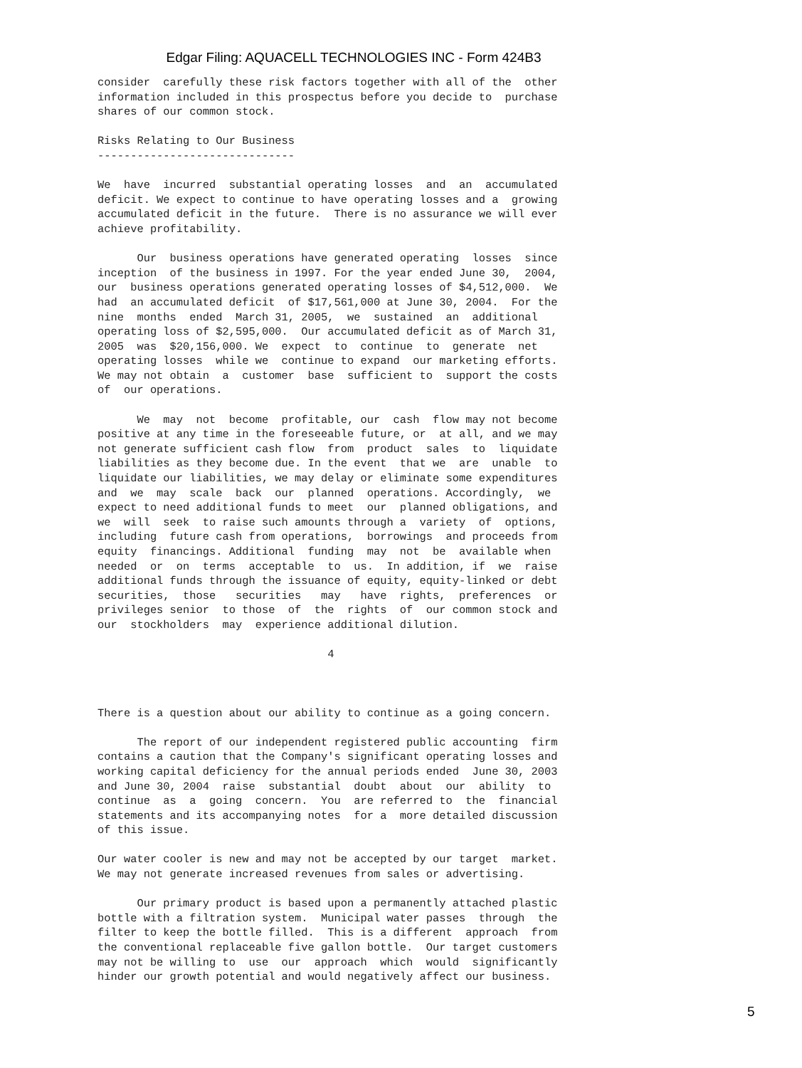Edgar Filing: AQUACELL TECHNOLOGIES INC - Form 424B3
consider  carefully these risk factors together with all of the  other
information included in this prospectus before you decide to  purchase
shares of our common stock.

Risks Relating to Our Business
------------------------------

We  have  incurred  substantial operating losses  and  an  accumulated
deficit. We expect to continue to have operating losses and a  growing
accumulated deficit in the future.  There is no assurance we will ever
achieve profitability.

      Our  business operations have generated operating  losses  since
inception  of the business in 1997. For the year ended June 30,  2004,
our  business operations generated operating losses of $4,512,000.  We
had  an accumulated deficit  of $17,561,000 at June 30, 2004.  For the
nine  months  ended  March 31, 2005,  we  sustained  an  additional
operating loss of $2,595,000.  Our accumulated deficit as of March 31,
2005  was  $20,156,000. We  expect  to  continue  to  generate  net
operating losses  while we  continue to expand  our marketing efforts.
We may not obtain  a  customer  base  sufficient to  support the costs
of  our operations.

      We  may  not  become  profitable, our  cash  flow may not become
positive at any time in the foreseeable future, or  at all, and we may
not generate sufficient cash flow  from  product  sales  to  liquidate
liabilities as they become due. In the event  that we  are  unable  to
liquidate our liabilities, we may delay or eliminate some expenditures
and  we  may  scale  back  our  planned  operations. Accordingly,  we
expect to need additional funds to meet  our  planned obligations, and
we  will  seek  to raise such amounts through a  variety  of  options,
including  future cash from operations,  borrowings  and proceeds from
equity  financings. Additional  funding  may  not  be  available when
needed  or  on  terms  acceptable  to  us.  In addition, if  we  raise
additional funds through the issuance of equity, equity-linked or debt
securities,  those   securities   may   have  rights,  preferences  or
privileges senior  to those  of  the  rights  of  our common stock and
our  stockholders  may  experience additional dilution.

                                   4



There is a question about our ability to continue as a going concern.

      The report of our independent registered public accounting  firm
contains a caution that the Company's significant operating losses and
working capital deficiency for the annual periods ended  June 30, 2003
and June 30, 2004  raise  substantial  doubt  about  our  ability  to
continue  as  a  going  concern.  You  are referred to  the  financial
statements and its accompanying notes  for a  more detailed discussion
of this issue.

Our water cooler is new and may not be accepted by our target  market.
We may not generate increased revenues from sales or advertising.

      Our primary product is based upon a permanently attached plastic
bottle with a filtration system.  Municipal water passes  through  the
filter to keep the bottle filled.  This is a different  approach  from
the conventional replaceable five gallon bottle.  Our target customers
may not be willing to  use  our  approach  which  would  significantly
hinder our growth potential and would negatively affect our business.
5